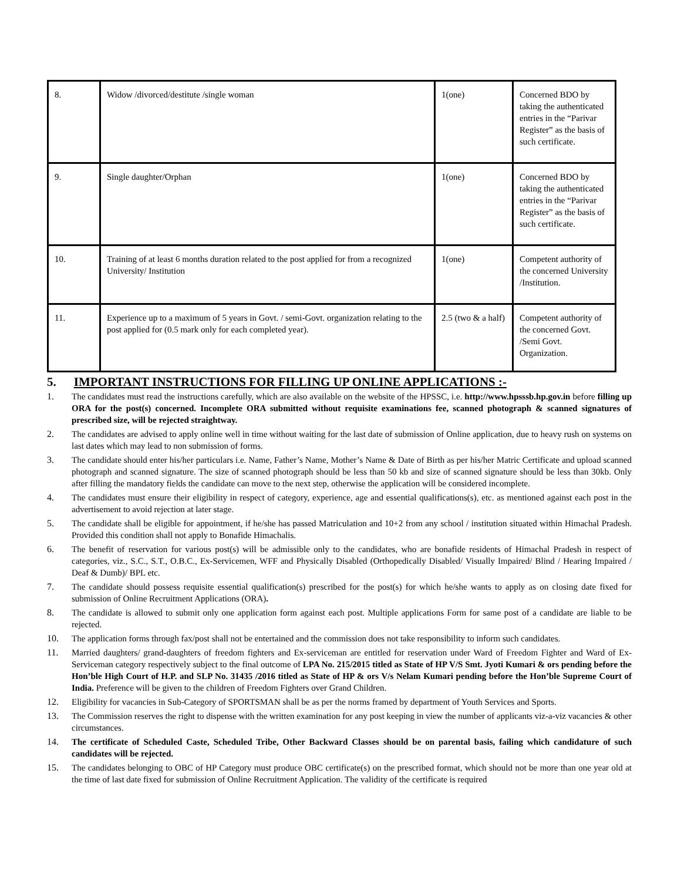| 8. | Widow /divorced/destitute /single woman | 1(one) | Concerned BDO by taking the authenticated entries in the “Parivar Register” as the basis of such certificate. |
| 9. | Single daughter/Orphan | 1(one) | Concerned BDO by taking the authenticated entries in the “Parivar Register” as the basis of such certificate. |
| 10. | Training of at least 6 months duration related to the post applied for from a recognized University/ Institution | 1(one) | Competent authority of the concerned University /Institution. |
| 11. | Experience up to a maximum of 5 years in Govt. / semi-Govt. organization relating to the post applied for (0.5 mark only for each completed year). | 2.5 (two & a half) | Competent authority of the concerned Govt. /Semi Govt. Organization. |
5. IMPORTANT INSTRUCTIONS FOR FILLING UP ONLINE APPLICATIONS :-
1. The candidates must read the instructions carefully, which are also available on the website of the HPSSC, i.e. http://www.hpsssb.hp.gov.in before filling up ORA for the post(s) concerned. Incomplete ORA submitted without requisite examinations fee, scanned photograph & scanned signatures of prescribed size, will be rejected straightway.
2. The candidates are advised to apply online well in time without waiting for the last date of submission of Online application, due to heavy rush on systems on last dates which may lead to non submission of forms.
3. The candidate should enter his/her particulars i.e. Name, Father’s Name, Mother’s Name & Date of Birth as per his/her Matric Certificate and upload scanned photograph and scanned signature. The size of scanned photograph should be less than 50 kb and size of scanned signature should be less than 30kb. Only after filling the mandatory fields the candidate can move to the next step, otherwise the application will be considered incomplete.
4. The candidates must ensure their eligibility in respect of category, experience, age and essential qualifications(s), etc. as mentioned against each post in the advertisement to avoid rejection at later stage.
5. The candidate shall be eligible for appointment, if he/she has passed Matriculation and 10+2 from any school / institution situated within Himachal Pradesh. Provided this condition shall not apply to Bonafide Himachalis.
6. The benefit of reservation for various post(s) will be admissible only to the candidates, who are bonafide residents of Himachal Pradesh in respect of categories, viz., S.C., S.T., O.B.C., Ex-Servicemen, WFF and Physically Disabled (Orthopedically Disabled/ Visually Impaired/ Blind / Hearing Impaired / Deaf & Dumb)/ BPL etc.
7. The candidate should possess requisite essential qualification(s) prescribed for the post(s) for which he/she wants to apply as on closing date fixed for submission of Online Recruitment Applications (ORA).
8. The candidate is allowed to submit only one application form against each post. Multiple applications Form for same post of a candidate are liable to be rejected.
10. The application forms through fax/post shall not be entertained and the commission does not take responsibility to inform such candidates.
11. Married daughters/ grand-daughters of freedom fighters and Ex-serviceman are entitled for reservation under Ward of Freedom Fighter and Ward of Ex-Serviceman category respectively subject to the final outcome of LPA No. 215/2015 titled as State of HP V/S Smt. Jyoti Kumari & ors pending before the Hon’ble High Court of H.P. and SLP No. 31435 /2016 titled as State of HP & ors V/s Nelam Kumari pending before the Hon’ble Supreme Court of India. Preference will be given to the children of Freedom Fighters over Grand Children.
12. Eligibility for vacancies in Sub-Category of SPORTSMAN shall be as per the norms framed by department of Youth Services and Sports.
13. The Commission reserves the right to dispense with the written examination for any post keeping in view the number of applicants viz-a-viz vacancies & other circumstances.
14. The certificate of Scheduled Caste, Scheduled Tribe, Other Backward Classes should be on parental basis, failing which candidature of such candidates will be rejected.
15. The candidates belonging to OBC of HP Category must produce OBC certificate(s) on the prescribed format, which should not be more than one year old at the time of last date fixed for submission of Online Recruitment Application. The validity of the certificate is required